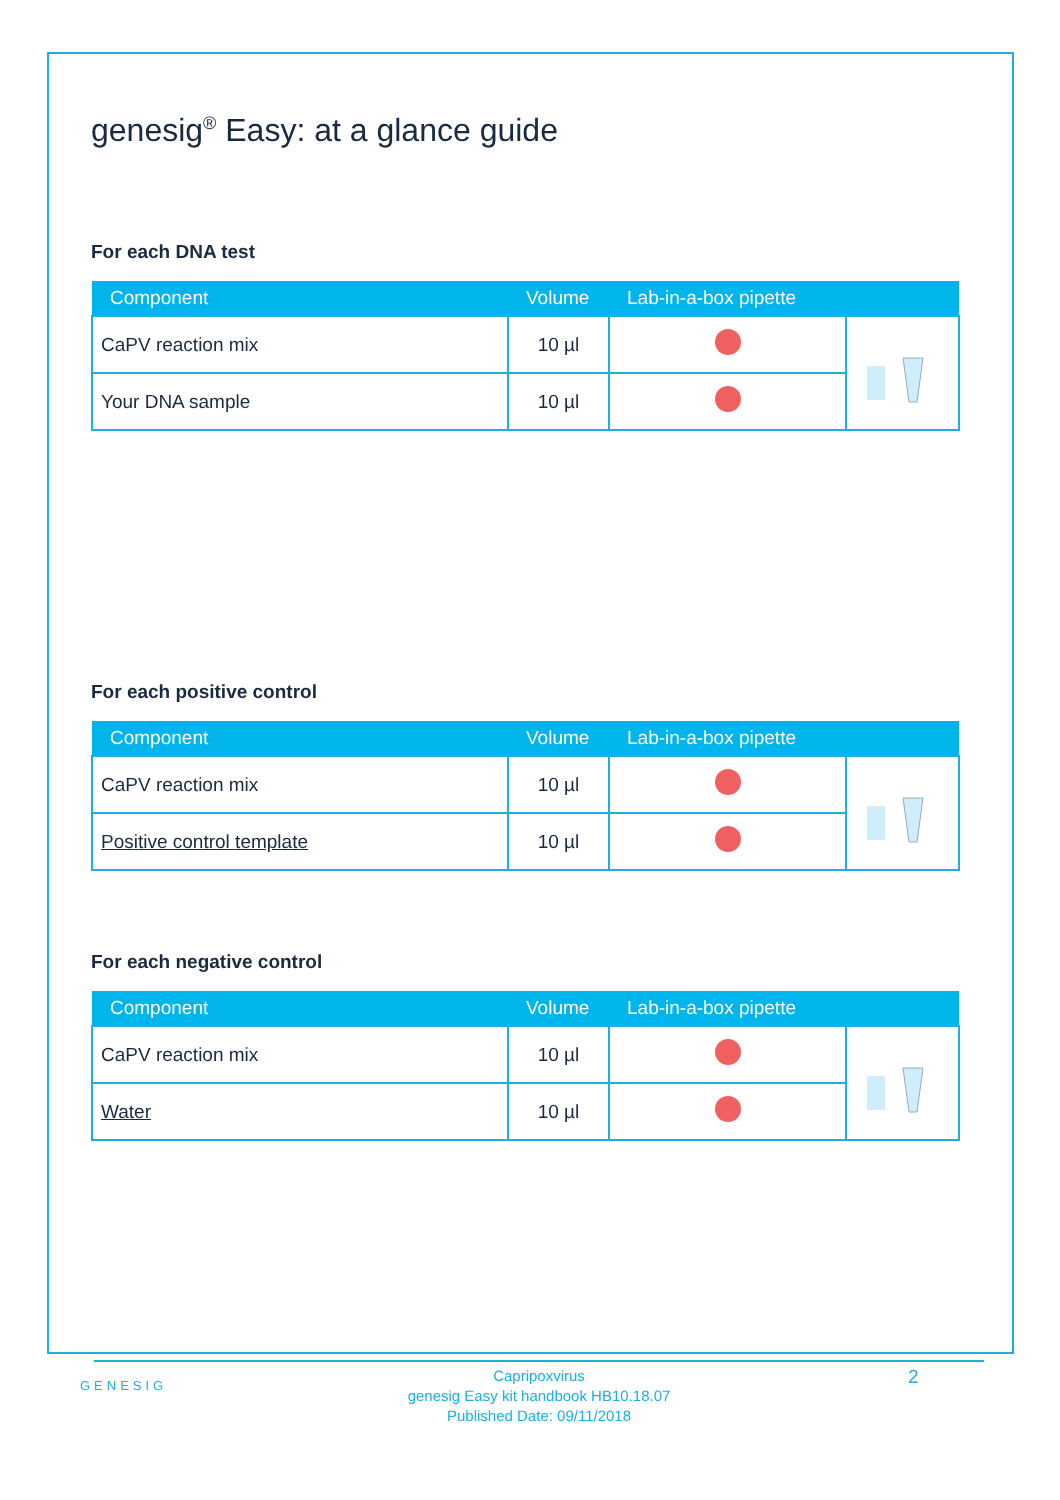genesig<sup>®</sup> Easy: at a glance guide
For each DNA test
| Component | Volume | Lab-in-a-box pipette | |
| --- | --- | --- | --- |
| CaPV reaction mix | 10 µl | | |
| Your DNA sample | 10 µl | | |
For each positive control
| Component | Volume | Lab-in-a-box pipette | |
| --- | --- | --- | --- |
| CaPV reaction mix | 10 µl | | |
| Positive control template | 10 µl | | |
For each negative control
| Component | Volume | Lab-in-a-box pipette | |
| --- | --- | --- | --- |
| CaPV reaction mix | 10 µl | | |
| Water | 10 µl | | |
GENESIG
Capripoxvirus
genesig Easy kit handbook HB10.18.07
Published Date: 09/11/2018
2